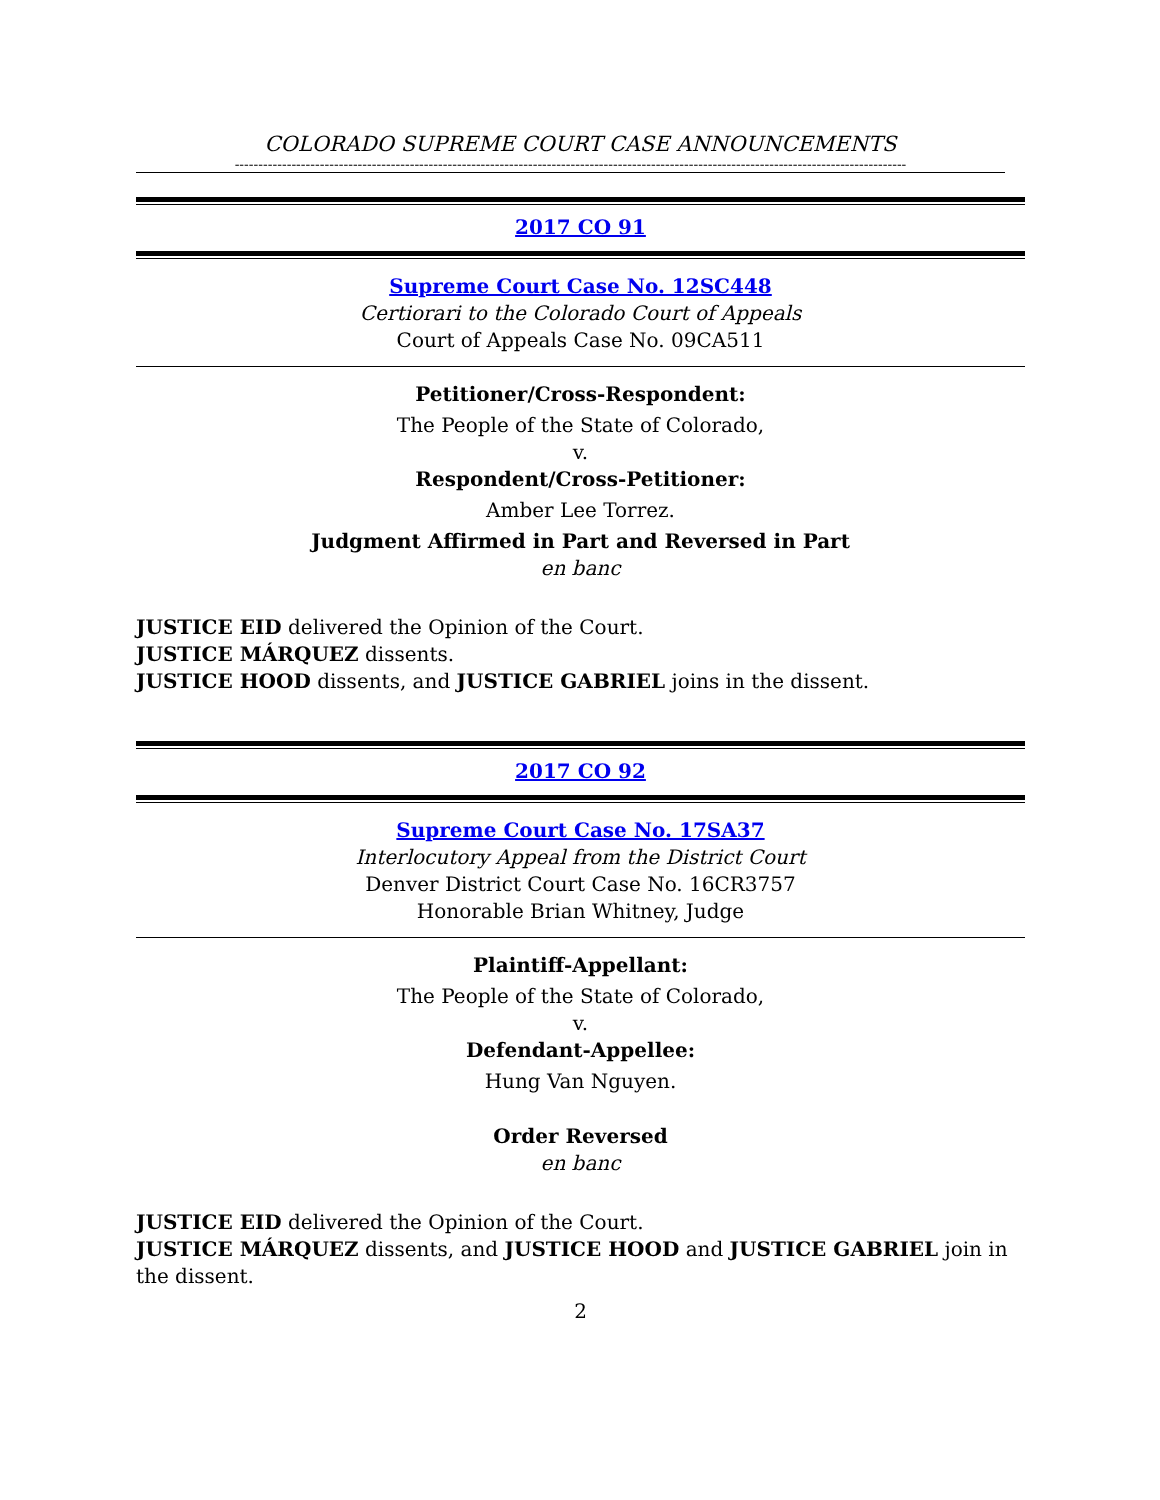COLORADO SUPREME COURT CASE ANNOUNCEMENTS
----------------------------------------------------------------------------------------------------------------------------------------------
2017 CO 91
Supreme Court Case No. 12SC448
Certiorari to the Colorado Court of Appeals
Court of Appeals Case No. 09CA511
Petitioner/Cross-Respondent:
The People of the State of Colorado,
v.
Respondent/Cross-Petitioner:
Amber Lee Torrez.
Judgment Affirmed in Part and Reversed in Part
en banc
JUSTICE EID delivered the Opinion of the Court.
JUSTICE MÁRQUEZ dissents.
JUSTICE HOOD dissents, and JUSTICE GABRIEL joins in the dissent.
2017 CO 92
Supreme Court Case No. 17SA37
Interlocutory Appeal from the District Court
Denver District Court Case No. 16CR3757
Honorable Brian Whitney, Judge
Plaintiff-Appellant:
The People of the State of Colorado,
v.
Defendant-Appellee:
Hung Van Nguyen.
Order Reversed
en banc
JUSTICE EID delivered the Opinion of the Court.
JUSTICE MÁRQUEZ dissents, and JUSTICE HOOD and JUSTICE GABRIEL join in the dissent.
2